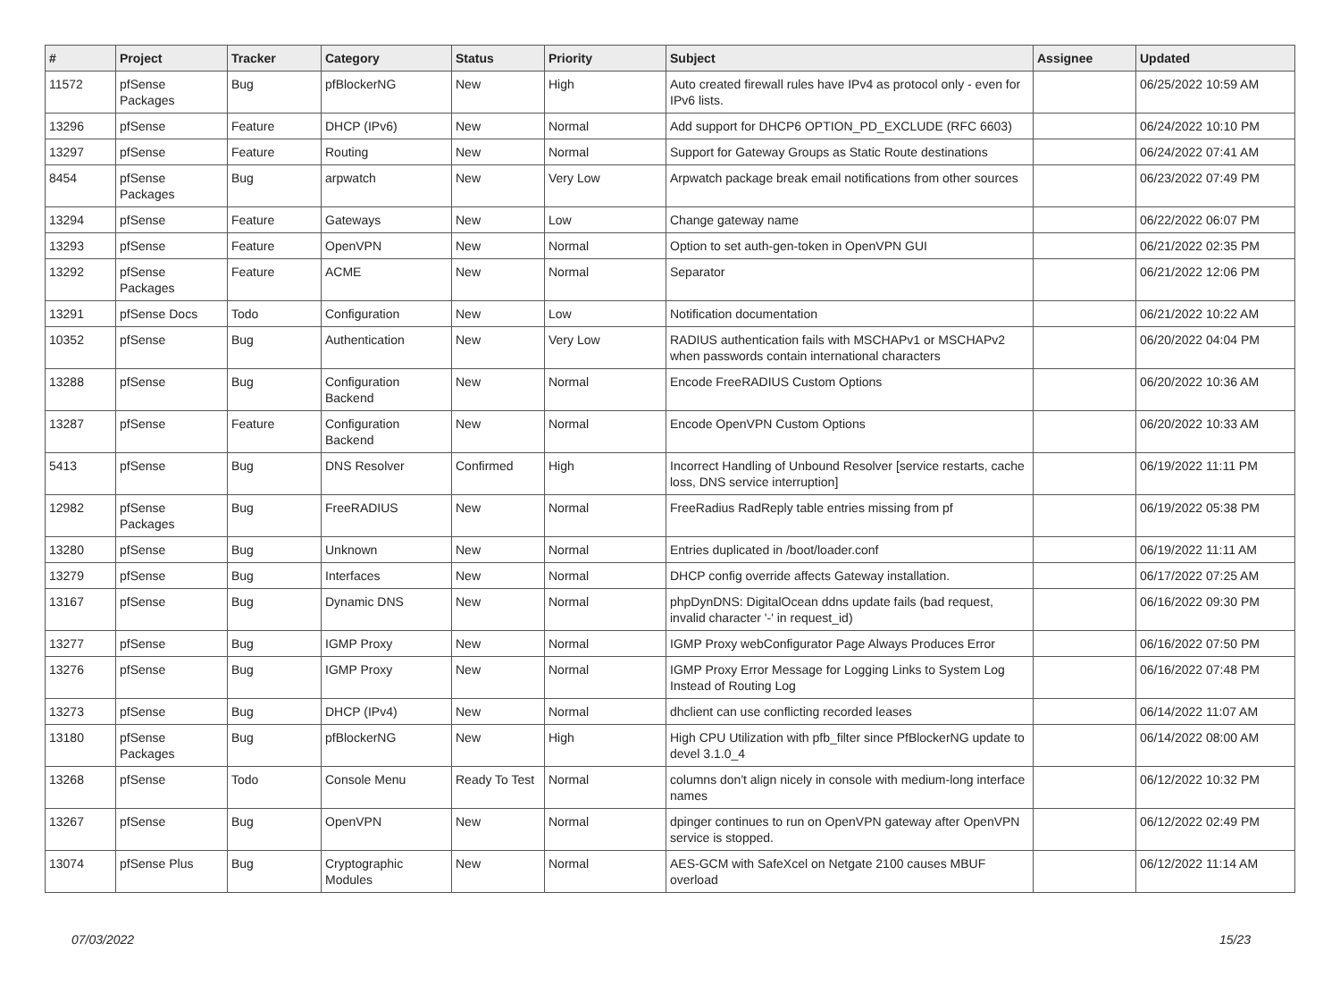| # | Project | Tracker | Category | Status | Priority | Subject | Assignee | Updated |
| --- | --- | --- | --- | --- | --- | --- | --- | --- |
| 11572 | pfSense Packages | Bug | pfBlockerNG | New | High | Auto created firewall rules have IPv4 as protocol only - even for IPv6 lists. | | 06/25/2022 10:59 AM |
| 13296 | pfSense | Feature | DHCP (IPv6) | New | Normal | Add support for DHCP6 OPTION_PD_EXCLUDE (RFC 6603) | | 06/24/2022 10:10 PM |
| 13297 | pfSense | Feature | Routing | New | Normal | Support for Gateway Groups as Static Route destinations | | 06/24/2022 07:41 AM |
| 8454 | pfSense Packages | Bug | arpwatch | New | Very Low | Arpwatch package break email notifications from other sources | | 06/23/2022 07:49 PM |
| 13294 | pfSense | Feature | Gateways | New | Low | Change gateway name | | 06/22/2022 06:07 PM |
| 13293 | pfSense | Feature | OpenVPN | New | Normal | Option to set auth-gen-token in OpenVPN GUI | | 06/21/2022 02:35 PM |
| 13292 | pfSense Packages | Feature | ACME | New | Normal | Separator | | 06/21/2022 12:06 PM |
| 13291 | pfSense Docs | Todo | Configuration | New | Low | Notification documentation | | 06/21/2022 10:22 AM |
| 10352 | pfSense | Bug | Authentication | New | Very Low | RADIUS authentication fails with MSCHAPv1 or MSCHAPv2 when passwords contain international characters | | 06/20/2022 04:04 PM |
| 13288 | pfSense | Bug | Configuration Backend | New | Normal | Encode FreeRADIUS Custom Options | | 06/20/2022 10:36 AM |
| 13287 | pfSense | Feature | Configuration Backend | New | Normal | Encode OpenVPN Custom Options | | 06/20/2022 10:33 AM |
| 5413 | pfSense | Bug | DNS Resolver | Confirmed | High | Incorrect Handling of Unbound Resolver [service restarts, cache loss, DNS service interruption] | | 06/19/2022 11:11 PM |
| 12982 | pfSense Packages | Bug | FreeRADIUS | New | Normal | FreeRadius RadReply table entries missing from pf | | 06/19/2022 05:38 PM |
| 13280 | pfSense | Bug | Unknown | New | Normal | Entries duplicated in /boot/loader.conf | | 06/19/2022 11:11 AM |
| 13279 | pfSense | Bug | Interfaces | New | Normal | DHCP config override affects Gateway installation. | | 06/17/2022 07:25 AM |
| 13167 | pfSense | Bug | Dynamic DNS | New | Normal | phpDynDNS: DigitalOcean ddns update fails (bad request, invalid character '-' in request_id) | | 06/16/2022 09:30 PM |
| 13277 | pfSense | Bug | IGMP Proxy | New | Normal | IGMP Proxy webConfigurator Page Always Produces Error | | 06/16/2022 07:50 PM |
| 13276 | pfSense | Bug | IGMP Proxy | New | Normal | IGMP Proxy Error Message for Logging Links to System Log Instead of Routing Log | | 06/16/2022 07:48 PM |
| 13273 | pfSense | Bug | DHCP (IPv4) | New | Normal | dhclient can use conflicting recorded leases | | 06/14/2022 11:07 AM |
| 13180 | pfSense Packages | Bug | pfBlockerNG | New | High | High CPU Utilization with pfb_filter since PfBlockerNG update to devel 3.1.0_4 | | 06/14/2022 08:00 AM |
| 13268 | pfSense | Todo | Console Menu | Ready To Test | Normal | columns don't align nicely in console with medium-long interface names | | 06/12/2022 10:32 PM |
| 13267 | pfSense | Bug | OpenVPN | New | Normal | dpinger continues to run on OpenVPN gateway after OpenVPN service is stopped. | | 06/12/2022 02:49 PM |
| 13074 | pfSense Plus | Bug | Cryptographic Modules | New | Normal | AES-GCM with SafeXcel on Netgate 2100 causes MBUF overload | | 06/12/2022 11:14 AM |
07/03/2022 15/23